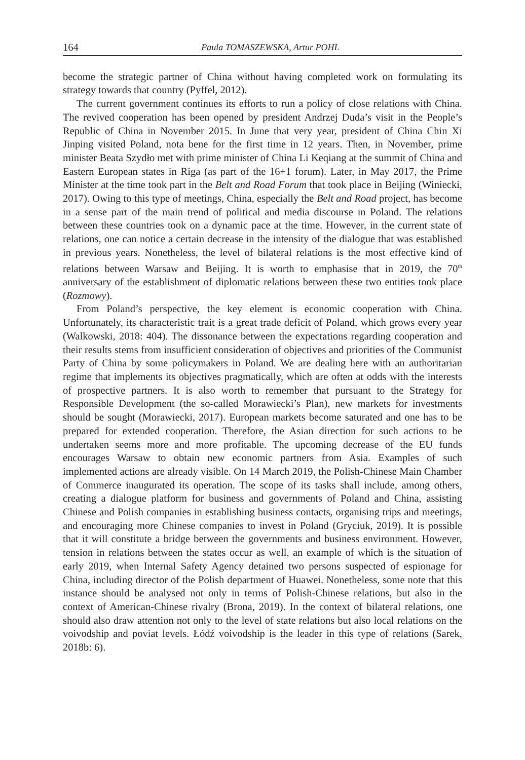164 Paula TOMASZEWSKA, Artur POHL
become the strategic partner of China without having completed work on formulating its strategy towards that country (Pyffel, 2012).
The current government continues its efforts to run a policy of close relations with China. The revived cooperation has been opened by president Andrzej Duda’s visit in the People’s Republic of China in November 2015. In June that very year, president of China Chin Xi Jinping visited Poland, nota bene for the first time in 12 years. Then, in November, prime minister Beata Szydło met with prime minister of China Li Keqiang at the summit of China and Eastern European states in Riga (as part of the 16+1 forum). Later, in May 2017, the Prime Minister at the time took part in the Belt and Road Forum that took place in Beijing (Winiecki, 2017). Owing to this type of meetings, China, especially the Belt and Road project, has become in a sense part of the main trend of political and media discourse in Poland. The relations between these countries took on a dynamic pace at the time. However, in the current state of relations, one can notice a certain decrease in the intensity of the dialogue that was established in previous years. Nonetheless, the level of bilateral relations is the most effective kind of relations between Warsaw and Beijing. It is worth to emphasise that in 2019, the 70<sup>th</sup> anniversary of the establishment of diplomatic relations between these two entities took place (Rozmowy).
From Poland’s perspective, the key element is economic cooperation with China. Unfortunately, its characteristic trait is a great trade deficit of Poland, which grows every year (Walkowski, 2018: 404). The dissonance between the expectations regarding cooperation and their results stems from insufficient consideration of objectives and priorities of the Communist Party of China by some policymakers in Poland. We are dealing here with an authoritarian regime that implements its objectives pragmatically, which are often at odds with the interests of prospective partners. It is also worth to remember that pursuant to the Strategy for Responsible Development (the so-called Morawiecki’s Plan), new markets for investments should be sought (Morawiecki, 2017). European markets become saturated and one has to be prepared for extended cooperation. Therefore, the Asian direction for such actions to be undertaken seems more and more profitable. The upcoming decrease of the EU funds encourages Warsaw to obtain new economic partners from Asia. Examples of such implemented actions are already visible. On 14 March 2019, the Polish-Chinese Main Chamber of Commerce inaugurated its operation. The scope of its tasks shall include, among others, creating a dialogue platform for business and governments of Poland and China, assisting Chinese and Polish companies in establishing business contacts, organising trips and meetings, and encouraging more Chinese companies to invest in Poland (Gryciuk, 2019). It is possible that it will constitute a bridge between the governments and business environment. However, tension in relations between the states occur as well, an example of which is the situation of early 2019, when Internal Safety Agency detained two persons suspected of espionage for China, including director of the Polish department of Huawei. Nonetheless, some note that this instance should be analysed not only in terms of Polish-Chinese relations, but also in the context of American-Chinese rivalry (Brona, 2019). In the context of bilateral relations, one should also draw attention not only to the level of state relations but also local relations on the voivodship and poviat levels. Łódź voivodship is the leader in this type of relations (Sarek, 2018b: 6).